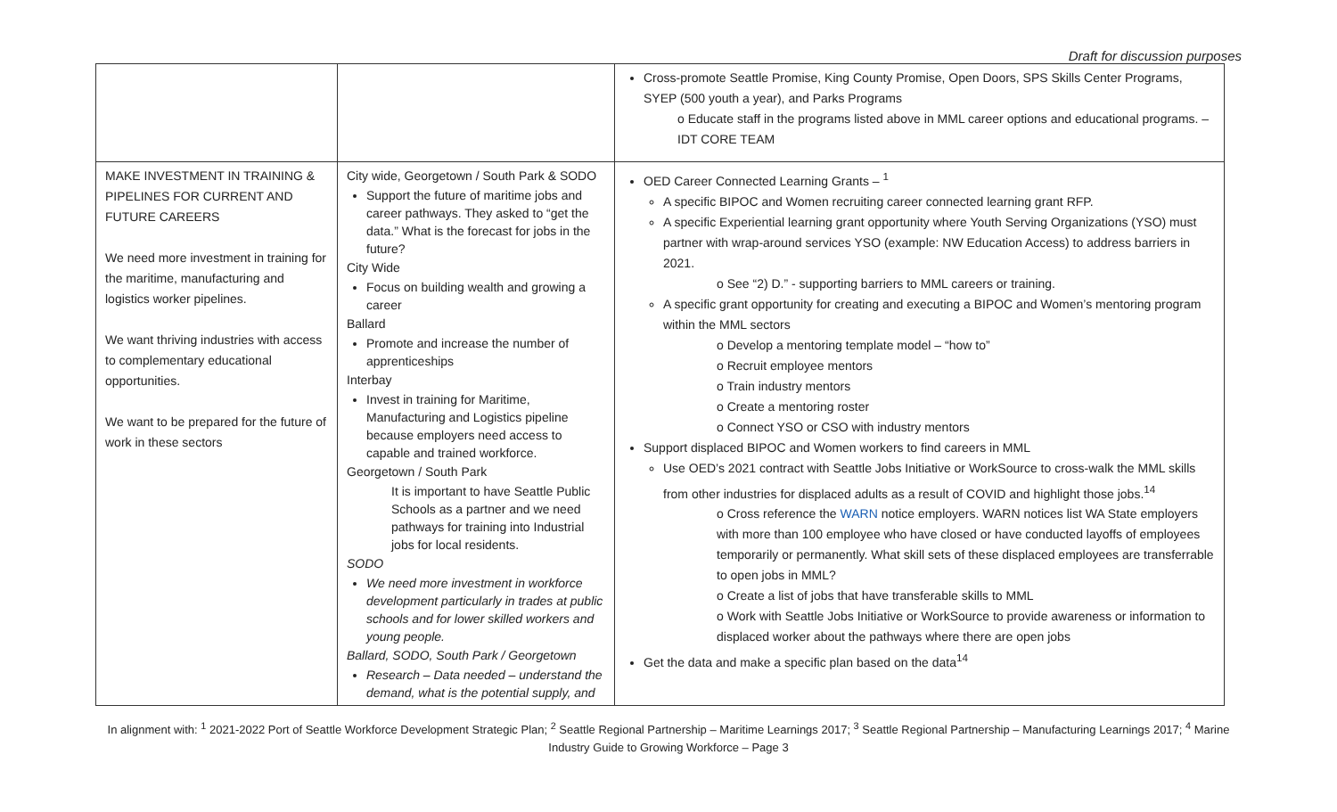Draft for discussion purposes
| | | Cross-promote Seattle Promise, King County Promise, Open Doors, SPS Skills Center Programs, SYEP (500 youth a year), and Parks Programs o Educate staff in the programs listed above in MML career options and educational programs. – IDT CORE TEAM |
| MAKE INVESTMENT IN TRAINING & PIPELINES FOR CURRENT AND FUTURE CAREERS We need more investment in training for the maritime, manufacturing and logistics worker pipelines. We want thriving industries with access to complementary educational opportunities. We want to be prepared for the future of work in these sectors | City wide, Georgetown / South Park & SODO Support the future of maritime jobs and career pathways. They asked to “get the data.” What is the forecast for jobs in the future? City Wide Focus on building wealth and growing a career Ballard Promote and increase the number of apprenticeships Interbay Invest in training for Maritime, Manufacturing and Logistics pipeline because employers need access to capable and trained workforce. Georgetown / South Park It is important to have Seattle Public Schools as a partner and we need pathways for training into Industrial jobs for local residents. SODO We need more investment in workforce development particularly in trades at public schools and for lower skilled workers and young people. Ballard, SODO, South Park / Georgetown Research – Data needed – understand the demand, what is the potential supply, and | OED Career Connected Learning Grants – <sup>1</sup> A specific BIPOC and Women recruiting career connected learning grant RFP. A specific Experiential learning grant opportunity where Youth Serving Organizations (YSO) must partner with wrap-around services YSO (example: NW Education Access) to address barriers in 2021. o See “2) D.” - supporting barriers to MML careers or training. A specific grant opportunity for creating and executing a BIPOC and Women’s mentoring program within the MML sectors o Develop a mentoring template model – “how to” o Recruit employee mentors o Train industry mentors o Create a mentoring roster o Connect YSO or CSO with industry mentors Support displaced BIPOC and Women workers to find careers in MML Use OED’s 2021 contract with Seattle Jobs Initiative or WorkSource to cross-walk the MML skills from other industries for displaced adults as a result of COVID and highlight those jobs.<sup>14</sup> o Cross reference the WARN notice employers. WARN notices list WA State employers with more than 100 employee who have closed or have conducted layoffs of employees temporarily or permanently. What skill sets of these displaced employees are transferrable to open jobs in MML? o Create a list of jobs that have transferable skills to MML o Work with Seattle Jobs Initiative or WorkSource to provide awareness or information to displaced worker about the pathways where there are open jobs Get the data and make a specific plan based on the data<sup>14</sup> |
In alignment with: <sup>1</sup> 2021-2022 Port of Seattle Workforce Development Strategic Plan; <sup>2</sup> Seattle Regional Partnership – Maritime Learnings 2017; <sup>3</sup> Seattle Regional Partnership – Manufacturing Learnings 2017; <sup>4</sup> Marine Industry Guide to Growing Workforce – Page 3